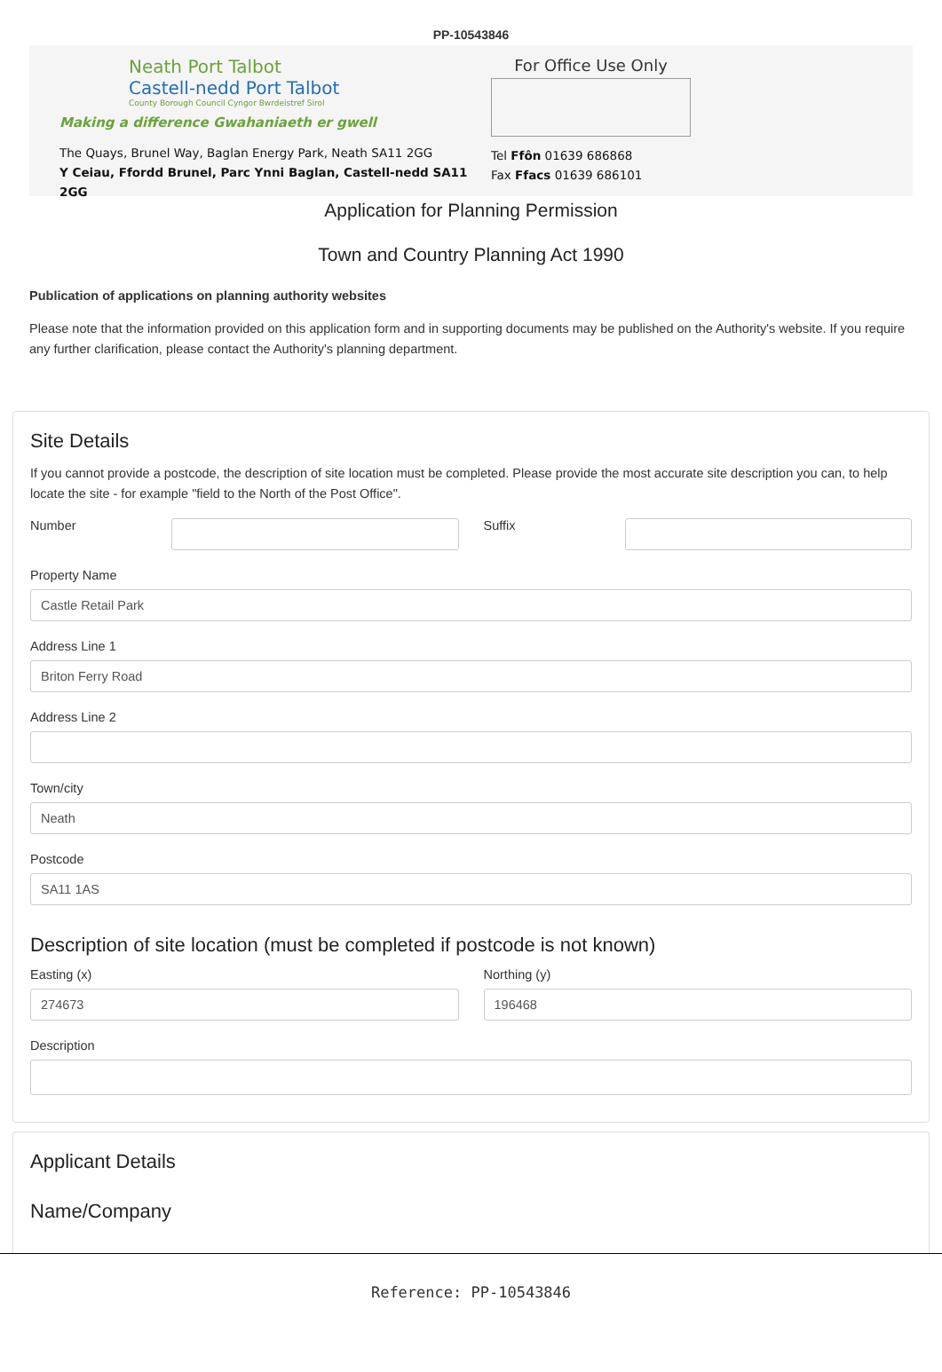PP-10543846
Neath Port Talbot
Castell-nedd Port Talbot
County Borough Council Cyngor Bwrdeistref Sirol
Making a difference Gwahaniaeth er gwell
The Quays, Brunel Way, Baglan Energy Park, Neath SA11 2GG
Y Ceiau, Ffordd Brunel, Parc Ynni Baglan, Castell-nedd SA11 2GG
For Office Use Only
Tel Ffôn 01639 686868
Fax Ffacs 01639 686101
Application for Planning Permission
Town and Country Planning Act 1990
Publication of applications on planning authority websites
Please note that the information provided on this application form and in supporting documents may be published on the Authority's website. If you require any further clarification, please contact the Authority's planning department.
Site Details
If you cannot provide a postcode, the description of site location must be completed. Please provide the most accurate site description you can, to help locate the site - for example "field to the North of the Post Office".
Number Suffix
Property Name
Castle Retail Park
Address Line 1
Briton Ferry Road
Address Line 2
Town/city
Neath
Postcode
SA11 1AS
Description of site location (must be completed if postcode is not known)
Easting (x)
274673
Northing (y)
196468
Description
Applicant Details
Name/Company
Reference: PP-10543846